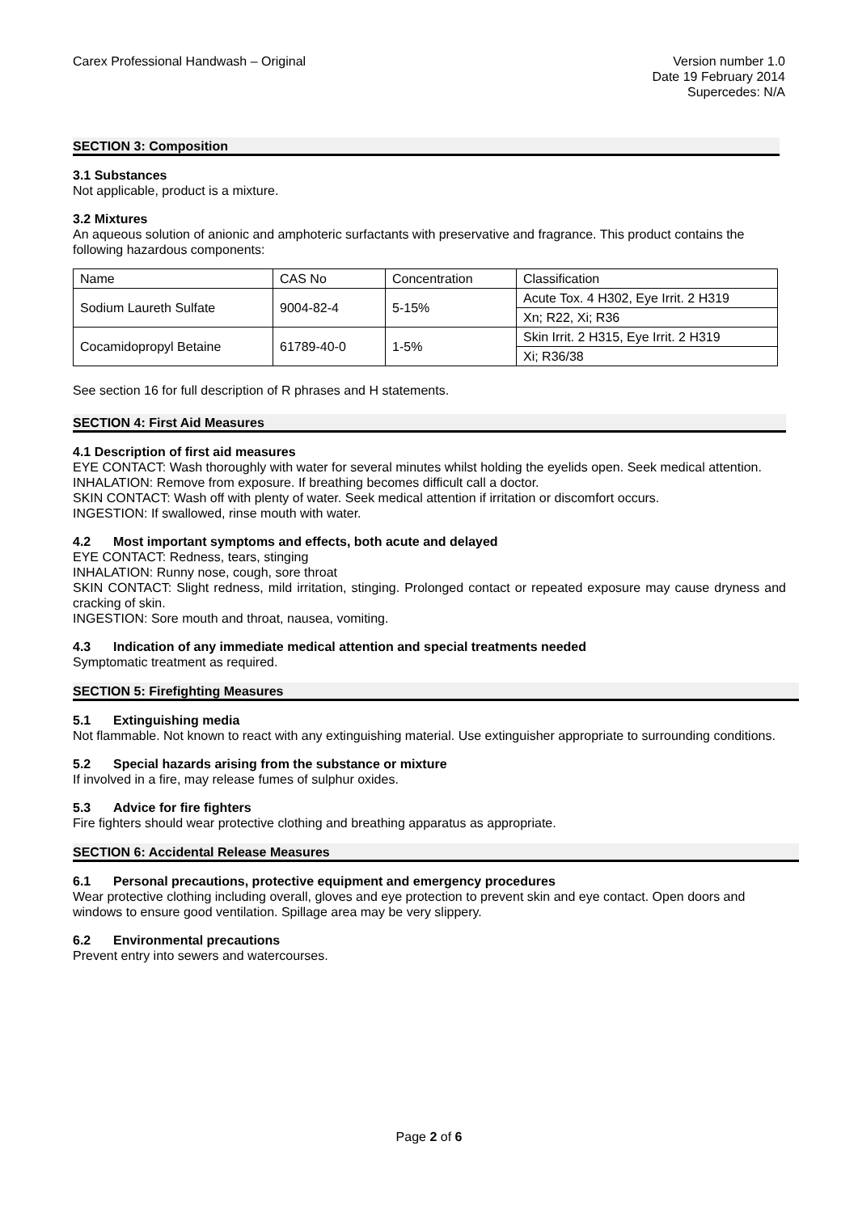Carex Professional Handwash – Original
Version number 1.0
Date 19 February 2014
Supercedes: N/A
SECTION 3: Composition
3.1 Substances
Not applicable, product is a mixture.
3.2 Mixtures
An aqueous solution of anionic and amphoteric surfactants with preservative and fragrance. This product contains the following hazardous components:
| Name | CAS No | Concentration | Classification |
| Sodium Laureth Sulfate | 9004-82-4 | 5-15% | Acute Tox. 4 H302, Eye Irrit. 2 H319 |
| | | | Xn; R22, Xi; R36 |
| Cocamidopropyl Betaine | 61789-40-0 | 1-5% | Skin Irrit. 2 H315, Eye Irrit. 2 H319 |
| | | | Xi; R36/38 |
See section 16 for full description of R phrases and H statements.
SECTION 4: First Aid Measures
4.1 Description of first aid measures
EYE CONTACT: Wash thoroughly with water for several minutes whilst holding the eyelids open. Seek medical attention.
INHALATION: Remove from exposure. If breathing becomes difficult call a doctor.
SKIN CONTACT: Wash off with plenty of water. Seek medical attention if irritation or discomfort occurs.
INGESTION: If swallowed, rinse mouth with water.
4.2 Most important symptoms and effects, both acute and delayed
EYE CONTACT: Redness, tears, stinging
INHALATION: Runny nose, cough, sore throat
SKIN CONTACT: Slight redness, mild irritation, stinging. Prolonged contact or repeated exposure may cause dryness and cracking of skin.
INGESTION: Sore mouth and throat, nausea, vomiting.
4.3 Indication of any immediate medical attention and special treatments needed
Symptomatic treatment as required.
SECTION 5: Firefighting Measures
5.1 Extinguishing media
Not flammable. Not known to react with any extinguishing material. Use extinguisher appropriate to surrounding conditions.
5.2 Special hazards arising from the substance or mixture
If involved in a fire, may release fumes of sulphur oxides.
5.3 Advice for fire fighters
Fire fighters should wear protective clothing and breathing apparatus as appropriate.
SECTION 6: Accidental Release Measures
6.1 Personal precautions, protective equipment and emergency procedures
Wear protective clothing including overall, gloves and eye protection to prevent skin and eye contact. Open doors and windows to ensure good ventilation. Spillage area may be very slippery.
6.2 Environmental precautions
Prevent entry into sewers and watercourses.
Page 2 of 6